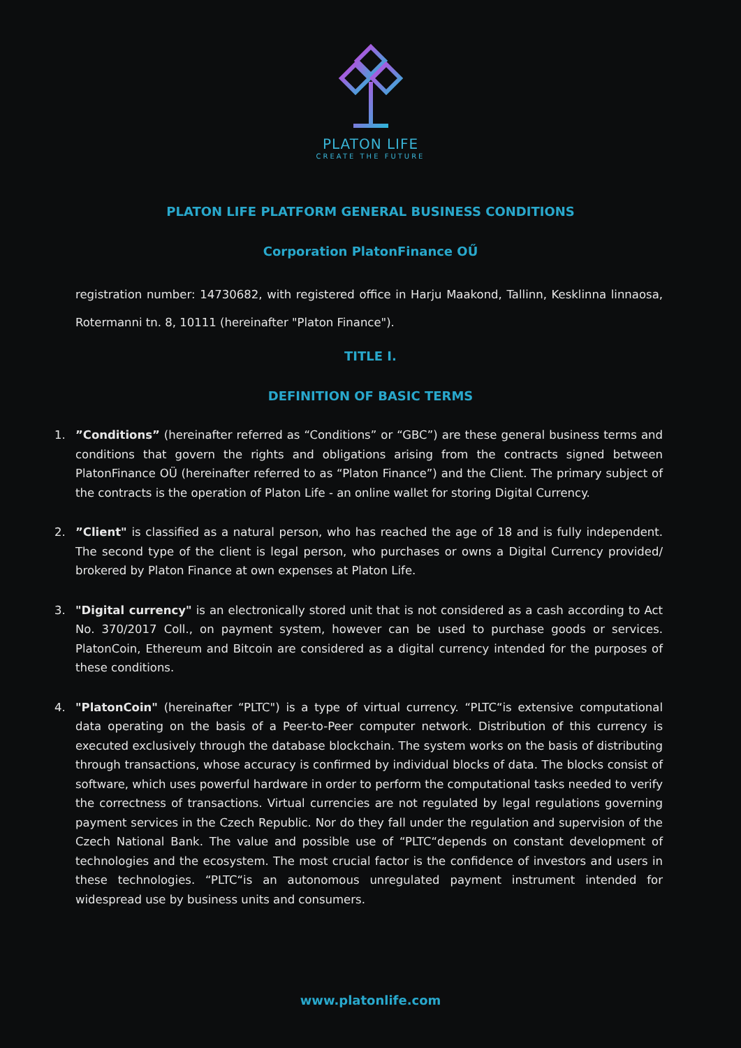PLATON LIFE
CREATE THE FUTURE
PLATON LIFE PLATFORM GENERAL BUSINESS CONDITIONS
Corporation PlatonFinance OŰ
registration number: 14730682, with registered office in Harju Maakond, Tallinn, Kesklinna linnaosa, Rotermanni tn. 8, 10111 (hereinafter "Platon Finance").
TITLE I.
DEFINITION OF BASIC TERMS
1.”Conditions” (hereinafter referred as “Conditions” or “GBC”) are these general business terms and conditions that govern the rights and obligations arising from the contracts signed between PlatonFinance OÜ (hereinafter referred to as “Platon Finance”) and the Client. The primary subject of the contracts is the operation of Platon Life - an online wallet for storing Digital Currency.
2.”Client" is classified as a natural person, who has reached the age of 18 and is fully independent. The second type of the client is legal person, who purchases or owns a Digital Currency provided/ brokered by Platon Finance at own expenses at Platon Life.
3. "Digital currency" is an electronically stored unit that is not considered as a cash according to Act No. 370/2017 Coll., on payment system, however can be used to purchase goods or services. PlatonCoin, Ethereum and Bitcoin are considered as a digital currency intended for the purposes of these conditions.
4. "PlatonCoin" (hereinafter “PLTC") is a type of virtual currency. “PLTC“is extensive computational data operating on the basis of a Peer-to-Peer computer network. Distribution of this currency is executed exclusively through the database blockchain. The system works on the basis of distributing through transactions, whose accuracy is confirmed by individual blocks of data. The blocks consist of software, which uses powerful hardware in order to perform the computational tasks needed to verify the correctness of transactions. Virtual currencies are not regulated by legal regulations governing payment services in the Czech Republic. Nor do they fall under the regulation and supervision of the Czech National Bank. The value and possible use of “PLTC“depends on constant development of technologies and the ecosystem. The most crucial factor is the confidence of investors and users in these technologies. “PLTC“is an autonomous unregulated payment instrument intended for widespread use by business units and consumers.
www.platonlife.com